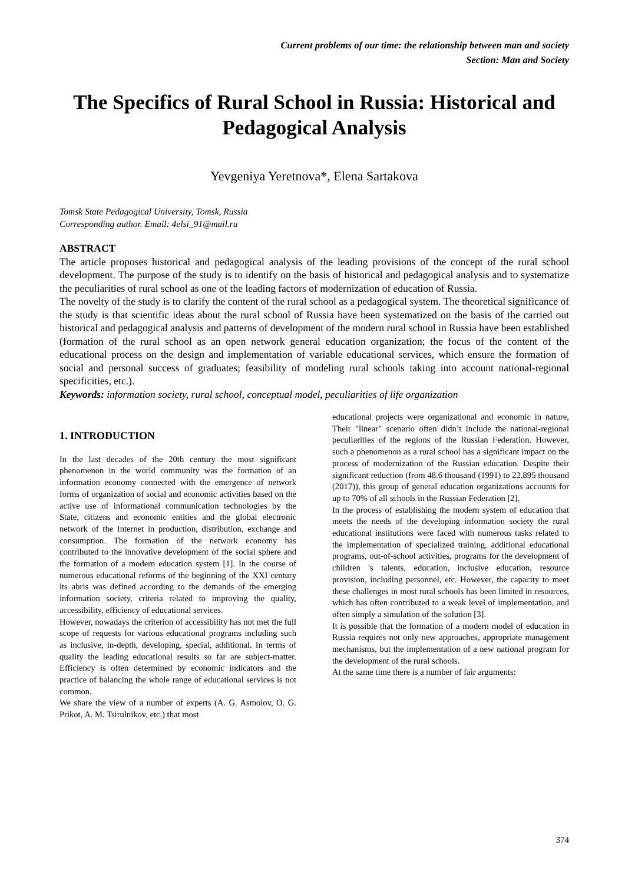Current problems of our time: the relationship between man and society
Section: Man and Society
The Specifics of Rural School in Russia: Historical and Pedagogical Analysis
Yevgeniya Yeretnova*, Elena Sartakova
Tomsk State Pedagogical University, Tomsk, Russia
Corresponding author. Email: 4elsi_91@mail.ru
ABSTRACT
The article proposes historical and pedagogical analysis of the leading provisions of the concept of the rural school development. The purpose of the study is to identify on the basis of historical and pedagogical analysis and to systematize the peculiarities of rural school as one of the leading factors of modernization of education of Russia.
The novelty of the study is to clarify the content of the rural school as a pedagogical system. The theoretical significance of the study is that scientific ideas about the rural school of Russia have been systematized on the basis of the carried out historical and pedagogical analysis and patterns of development of the modern rural school in Russia have been established (formation of the rural school as an open network general education organization; the focus of the content of the educational process on the design and implementation of variable educational services, which ensure the formation of social and personal success of graduates; feasibility of modeling rural schools taking into account national-regional specificities, etc.).
Keywords: information society, rural school, conceptual model, peculiarities of life organization
1. INTRODUCTION
In the last decades of the 20th century the most significant phenomenon in the world community was the formation of an information economy connected with the emergence of network forms of organization of social and economic activities based on the active use of informational communication technologies by the State, citizens and economic entities and the global electronic network of the Internet in production, distribution, exchange and consumption. The formation of the network economy has contributed to the innovative development of the social sphere and the formation of a modern education system [1]. In the course of numerous educational reforms of the beginning of the XXI century its abris was defined according to the demands of the emerging information society, criteria related to improving the quality, accessibility, efficiency of educational services.
However, nowadays the criterion of accessibility has not met the full scope of requests for various educational programs including such as inclusive, in-depth, developing, special, additional. In terms of quality the leading educational results so far are subject-matter. Efficiency is often determined by economic indicators and the practice of balancing the whole range of educational services is not common.
We share the view of a number of experts (A. G. Asmolov, O. G. Prikot, A. M. Tsirulnikov, etc.) that most
educational projects were organizational and economic in nature, Their "linear" scenario often didn’t include the national-regional peculiarities of the regions of the Russian Federation. However, such a phenomenon as a rural school has a significant impact on the process of modernization of the Russian education. Despite their significant reduction (from 48.6 thousand (1991) to 22.895 thousand (2017)), this group of general education organizations accounts for up to 70% of all schools in the Russian Federation [2].
In the process of establishing the modern system of education that meets the needs of the developing information society the rural educational institutions were faced with numerous tasks related to the implementation of specialized training, additional educational programs, out-of-school activities, programs for the development of children 's talents, education, inclusive education, resource provision, including personnel, etc. However, the capacity to meet these challenges in most rural schools has been limited in resources, which has often contributed to a weak level of implementation, and often simply a simulation of the solution [3].
It is possible that the formation of a modern model of education in Russia requires not only new approaches, appropriate management mechanisms, but the implementation of a new national program for the development of the rural schools.
At the same time there is a number of fair arguments:
374